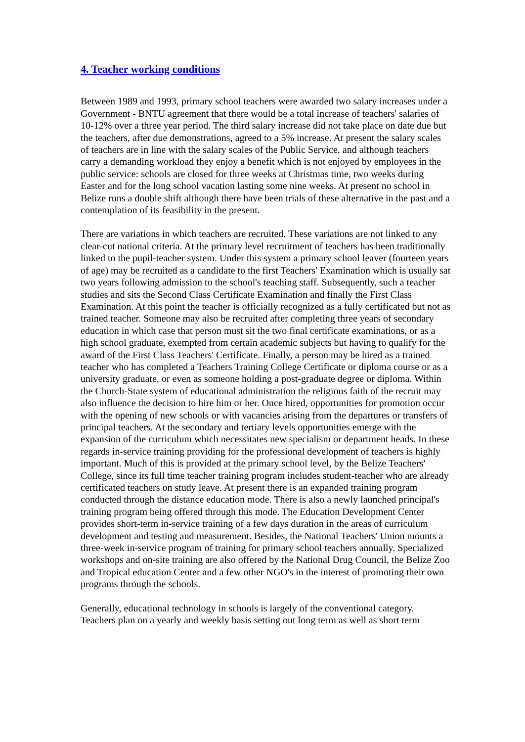4. Teacher working conditions
Between 1989 and 1993, primary school teachers were awarded two salary increases under a Government - BNTU agreement that there would be a total increase of teachers' salaries of 10-12% over a three year period. The third salary increase did not take place on date due but the teachers, after due demonstrations, agreed to a 5% increase. At present the salary scales of teachers are in line with the salary scales of the Public Service, and although teachers carry a demanding workload they enjoy a benefit which is not enjoyed by employees in the public service: schools are closed for three weeks at Christmas time, two weeks during Easter and for the long school vacation lasting some nine weeks. At present no school in Belize runs a double shift although there have been trials of these alternative in the past and a contemplation of its feasibility in the present.
There are variations in which teachers are recruited. These variations are not linked to any clear-cut national criteria. At the primary level recruitment of teachers has been traditionally linked to the pupil-teacher system. Under this system a primary school leaver (fourteen years of age) may be recruited as a candidate to the first Teachers' Examination which is usually sat two years following admission to the school's teaching staff. Subsequently, such a teacher studies and sits the Second Class Certificate Examination and finally the First Class Examination. At this point the teacher is officially recognized as a fully certificated but not as trained teacher. Someone may also be recruited after completing three years of secondary education in which case that person must sit the two final certificate examinations, or as a high school graduate, exempted from certain academic subjects but having to qualify for the award of the First Class Teachers' Certificate. Finally, a person may be hired as a trained teacher who has completed a Teachers Training College Certificate or diploma course or as a university graduate, or even as someone holding a post-graduate degree or diploma. Within the Church-State system of educational administration the religious faith of the recruit may also influence the decision to hire him or her. Once hired, opportunities for promotion occur with the opening of new schools or with vacancies arising from the departures or transfers of principal teachers. At the secondary and tertiary levels opportunities emerge with the expansion of the curriculum which necessitates new specialism or department heads. In these regards in-service training providing for the professional development of teachers is highly important. Much of this is provided at the primary school level, by the Belize Teachers' College, since its full time teacher training program includes student-teacher who are already certificated teachers on study leave. At present there is an expanded training program conducted through the distance education mode. There is also a newly launched principal's training program being offered through this mode. The Education Development Center provides short-term in-service training of a few days duration in the areas of curriculum development and testing and measurement. Besides, the National Teachers' Union mounts a three-week in-service program of training for primary school teachers annually. Specialized workshops and on-site training are also offered by the National Drug Council, the Belize Zoo and Tropical education Center and a few other NGO's in the interest of promoting their own programs through the schools.
Generally, educational technology in schools is largely of the conventional category. Teachers plan on a yearly and weekly basis setting out long term as well as short term